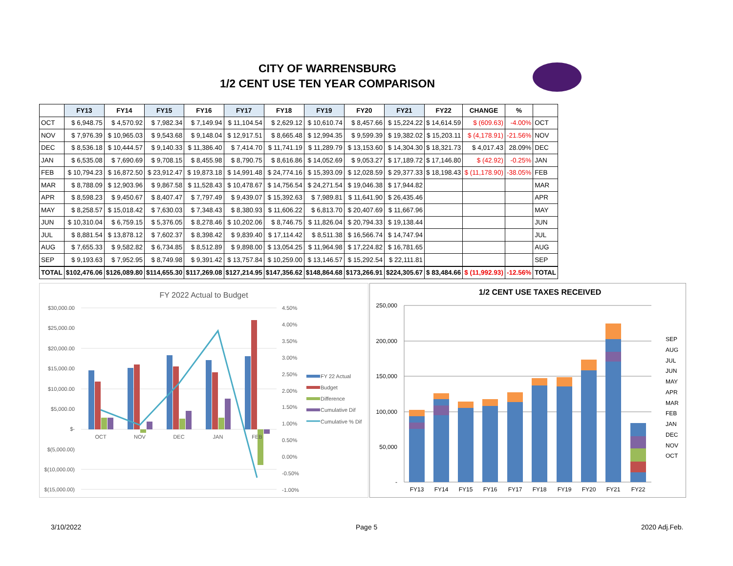CITY OF WARRENSBURG
1/2 CENT USE TEN YEAR COMPARISON
| | FY13 | FY14 | FY15 | FY16 | FY17 | FY18 | FY19 | FY20 | FY21 | FY22 | CHANGE | % | |
| --- | --- | --- | --- | --- | --- | --- | --- | --- | --- | --- | --- | --- | --- |
| OCT | $ 6,948.75 | $ 4,570.92 | $ 7,982.34 | $ 7,149.94 | $ 11,104.54 | $ 2,629.12 | $ 10,610.74 | $ 8,457.66 | $ 15,224.22 | $ 14,614.59 | $ (609.63) | -4.00% | OCT |
| NOV | $ 7,976.39 | $ 10,965.03 | $ 9,543.68 | $ 9,148.04 | $ 12,917.51 | $ 8,665.48 | $ 12,994.35 | $ 9,599.39 | $ 19,382.02 | $ 15,203.11 | $ (4,178.91) | -21.56% | NOV |
| DEC | $ 8,536.18 | $ 10,444.57 | $ 9,140.33 | $ 11,386.40 | $ 7,414.70 | $ 11,741.19 | $ 11,289.79 | $ 13,153.60 | $ 14,304.30 | $ 18,321.73 | $ 4,017.43 | 28.09% | DEC |
| JAN | $ 6,535.08 | $ 7,690.69 | $ 9,708.15 | $ 8,455.98 | $ 8,790.75 | $ 8,616.86 | $ 14,052.69 | $ 9,053.27 | $ 17,189.72 | $ 17,146.80 | $ (42.92) | -0.25% | JAN |
| FEB | $ 10,794.23 | $ 16,872.50 | $ 23,912.47 | $ 19,873.18 | $ 14,991.48 | $ 24,774.16 | $ 15,393.09 | $ 12,028.59 | $ 29,377.33 | $ 18,198.43 | $ (11,178.90) | -38.05% | FEB |
| MAR | $ 8,788.09 | $ 12,903.96 | $ 9,867.58 | $ 11,528.43 | $ 10,478.67 | $ 14,756.54 | $ 24,271.54 | $ 19,046.38 | $ 17,944.82 | | | | MAR |
| APR | $ 8,598.23 | $ 9,450.67 | $ 8,407.47 | $ 7,797.49 | $ 9,439.07 | $ 15,392.63 | $ 7,989.81 | $ 11,641.90 | $ 26,435.46 | | | | APR |
| MAY | $ 8,258.57 | $ 15,018.42 | $ 7,630.03 | $ 7,348.43 | $ 8,380.93 | $ 11,606.22 | $ 6,813.70 | $ 20,407.69 | $ 11,667.96 | | | | MAY |
| JUN | $ 10,310.04 | $ 6,759.15 | $ 5,376.05 | $ 8,278.46 | $ 10,202.06 | $ 8,746.75 | $ 11,826.04 | $ 20,794.33 | $ 19,138.44 | | | | JUN |
| JUL | $ 8,881.54 | $ 13,878.12 | $ 7,602.37 | $ 8,398.42 | $ 9,839.40 | $ 17,114.42 | $ 8,511.38 | $ 16,566.74 | $ 14,747.94 | | | | JUL |
| AUG | $ 7,655.33 | $ 9,582.82 | $ 6,734.85 | $ 8,512.89 | $ 9,898.00 | $ 13,054.25 | $ 11,964.98 | $ 17,224.82 | $ 16,781.65 | | | | AUG |
| SEP | $ 9,193.63 | $ 7,952.95 | $ 8,749.98 | $ 9,391.42 | $ 13,757.84 | $ 10,259.00 | $ 13,146.57 | $ 15,292.54 | $ 22,111.81 | | | | SEP |
| TOTAL | $102,476.06 | $126,089.80 | $114,655.30 | $117,269.08 | $127,214.95 | $147,356.62 | $148,864.68 | $173,266.91 | $224,305.67 | $ 83,484.66 | $ (11,992.93) | -12.56% | TOTAL |
FY 2022 Actual to Budget
$30,000.00
$25,000.00
$20,000.00
$15,000.00
$10,000.00
$5,000.00
$-
$(5,000.00)
$(10,000.00)
$(15,000.00)
4.50%
4.00%
3.50%
3.00%
2.50%
2.00%
1.50%
1.00%
0.50%
0.00%
-0.50%
-1.00%
OCT
NOV
DEC
JAN
FEB
FY 22 Actual
Budget
Difference
Cumulative Dif
Cumulative % Dif
1/2 CENT USE TAXES RECEIVED
250,000
200,000
150,000
100,000
50,000
-
FY13
FY14
FY15
FY16
FY17
FY18
FY19
FY20
FY21
FY22
SEP
AUG
JUL
JUN
MAY
APR
MAR
FEB
JAN
DEC
NOV
OCT
3/10/2022 Page 5 2020 Adj.Feb.